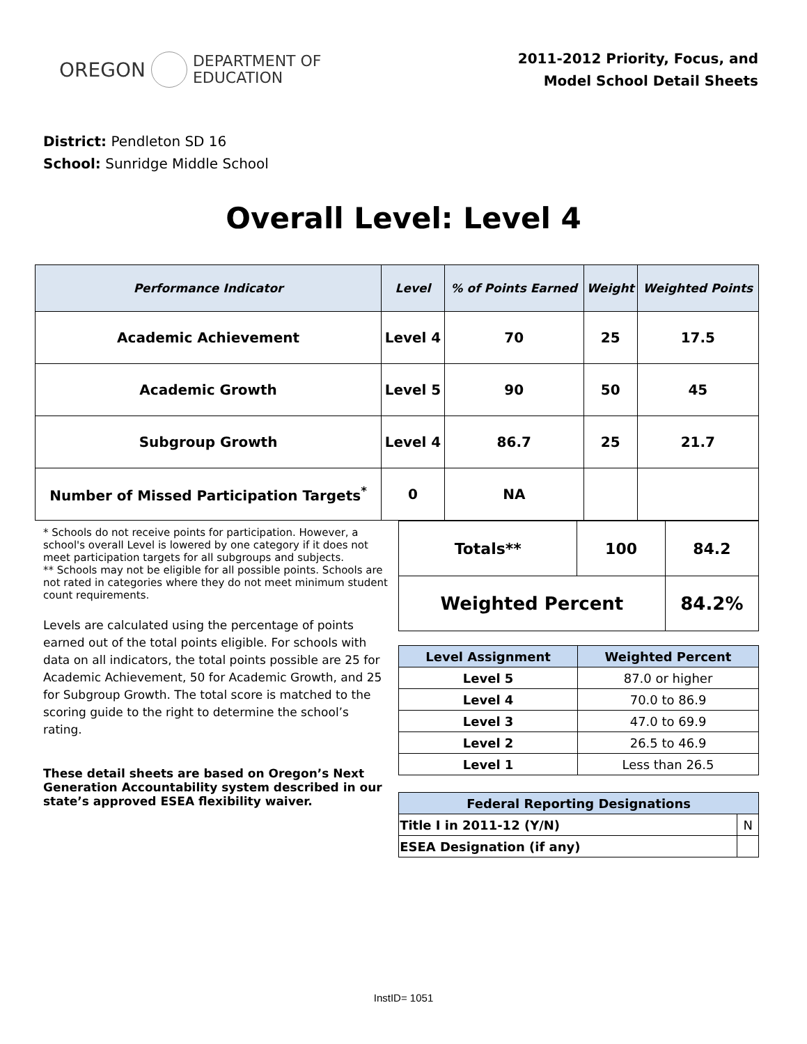OREGON
DEPARTMENT OF
EDUCATION
2011-2012 Priority, Focus, and
Model School Detail Sheets
District: Pendleton SD 16
School: Sunridge Middle School
Overall Level: Level 4
| Performance Indicator | Level | % of Points Earned | Weight | Weighted Points |
| --- | --- | --- | --- | --- |
| Academic Achievement | Level 4 | 70 | 25 | 17.5 |
| Academic Growth | Level 5 | 90 | 50 | 45 |
| Subgroup Growth | Level 4 | 86.7 | 25 | 21.7 |
| Number of Missed Participation Targets<sup>*</sup> | 0 | NA | | |
* Schools do not receive points for participation. However, a school's overall Level is lowered by one category if it does not meet participation targets for all subgroups and subjects.
** Schools may not be eligible for all possible points. Schools are not rated in categories where they do not meet minimum student count requirements.
Levels are calculated using the percentage of points earned out of the total points eligible. For schools with data on all indicators, the total points possible are 25 for Academic Achievement, 50 for Academic Growth, and 25 for Subgroup Growth. The total score is matched to the scoring guide to the right to determine the school’s rating.
These detail sheets are based on Oregon’s Next Generation Accountability system described in our state’s approved ESEA flexibility waiver.
| Totals** | 100 | 84.2 |
| Weighted Percent | | 84.2% |
| Level Assignment | Weighted Percent |
| --- | --- |
| Level 5 | 87.0 or higher |
| Level 4 | 70.0 to 86.9 |
| Level 3 | 47.0 to 69.9 |
| Level 2 | 26.5 to 46.9 |
| Level 1 | Less than 26.5 |
| Federal Reporting Designations | |
| --- | --- |
| Title I in 2011-12 (Y/N) | N |
| ESEA Designation (if any) | |
InstID= 1051